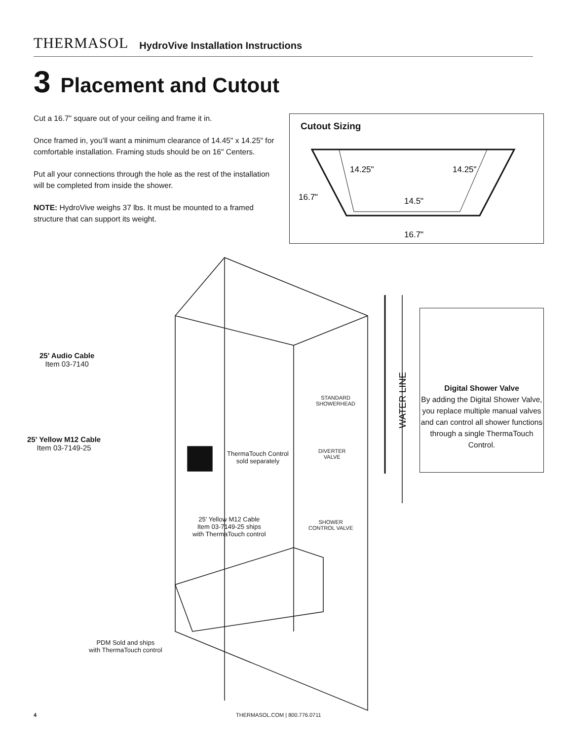THERMASOL HydroVive Installation Instructions
3 Placement and Cutout
Cut a 16.7" square out of your ceiling and frame it in.
Once framed in, you’ll want a minimum clearance of 14.45" x 14.25" for comfortable installation. Framing studs should be on 16" Centers.
Put all your connections through the hole as the rest of the installation will be completed from inside the shower.
NOTE: HydroVive weighs 37 lbs. It must be mounted to a framed structure that can support its weight.
Cutout Sizing
14.25"
14.25"
16.7"
14.5"
16.7"
WATER LINE
25' Audio Cable
Item 03-7140
25' Yellow M12 Cable
Item 03-7149-25
ThermaTouch Control
sold separately
STANDARD
SHOWERHEAD
DIVERTER
VALVE
SHOWER
CONTROL VALVE
25' Yellow M12 Cable
Item 03-7149-25 ships
with ThermaTouch control
PDM Sold and ships
with ThermaTouch control
Digital Shower Valve
By adding the Digital Shower Valve, you replace multiple manual valves and can control all shower functions through a single ThermaTouch Control.
4 THERMASOL.COM | 800.776.0711